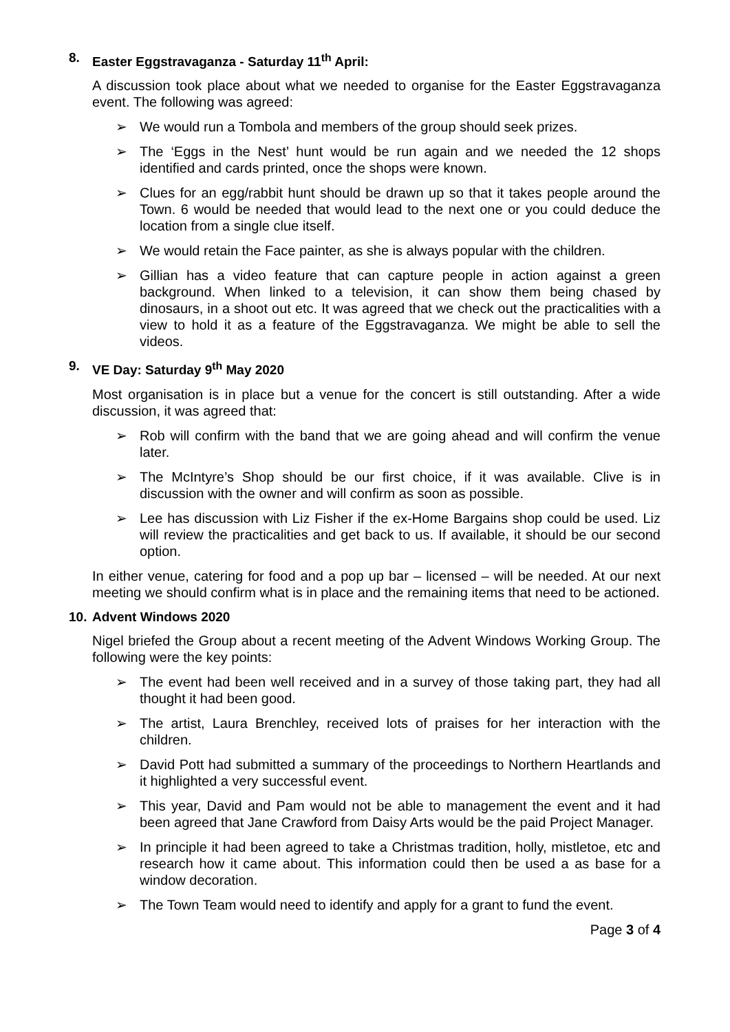8. Easter Eggstravaganza - Saturday 11<sup>th</sup> April:
A discussion took place about what we needed to organise for the Easter Eggstravaganza event. The following was agreed:
➢ We would run a Tombola and members of the group should seek prizes.
➢ The ‘Eggs in the Nest’ hunt would be run again and we needed the 12 shops identified and cards printed, once the shops were known.
➢ Clues for an egg/rabbit hunt should be drawn up so that it takes people around the Town. 6 would be needed that would lead to the next one or you could deduce the location from a single clue itself.
➢ We would retain the Face painter, as she is always popular with the children.
➢ Gillian has a video feature that can capture people in action against a green background. When linked to a television, it can show them being chased by dinosaurs, in a shoot out etc. It was agreed that we check out the practicalities with a view to hold it as a feature of the Eggstravaganza. We might be able to sell the videos.
9. VE Day: Saturday 9<sup>th</sup> May 2020
Most organisation is in place but a venue for the concert is still outstanding. After a wide discussion, it was agreed that:
➢ Rob will confirm with the band that we are going ahead and will confirm the venue later.
➢ The McIntyre’s Shop should be our first choice, if it was available. Clive is in discussion with the owner and will confirm as soon as possible.
➢ Lee has discussion with Liz Fisher if the ex-Home Bargains shop could be used. Liz will review the practicalities and get back to us. If available, it should be our second option.
In either venue, catering for food and a pop up bar – licensed – will be needed. At our next meeting we should confirm what is in place and the remaining items that need to be actioned.
10. Advent Windows 2020
Nigel briefed the Group about a recent meeting of the Advent Windows Working Group. The following were the key points:
➢ The event had been well received and in a survey of those taking part, they had all thought it had been good.
➢ The artist, Laura Brenchley, received lots of praises for her interaction with the children.
➢ David Pott had submitted a summary of the proceedings to Northern Heartlands and it highlighted a very successful event.
➢ This year, David and Pam would not be able to management the event and it had been agreed that Jane Crawford from Daisy Arts would be the paid Project Manager.
➢ In principle it had been agreed to take a Christmas tradition, holly, mistletoe, etc and research how it came about. This information could then be used a as base for a window decoration.
➢ The Town Team would need to identify and apply for a grant to fund the event.
Page 3 of 4